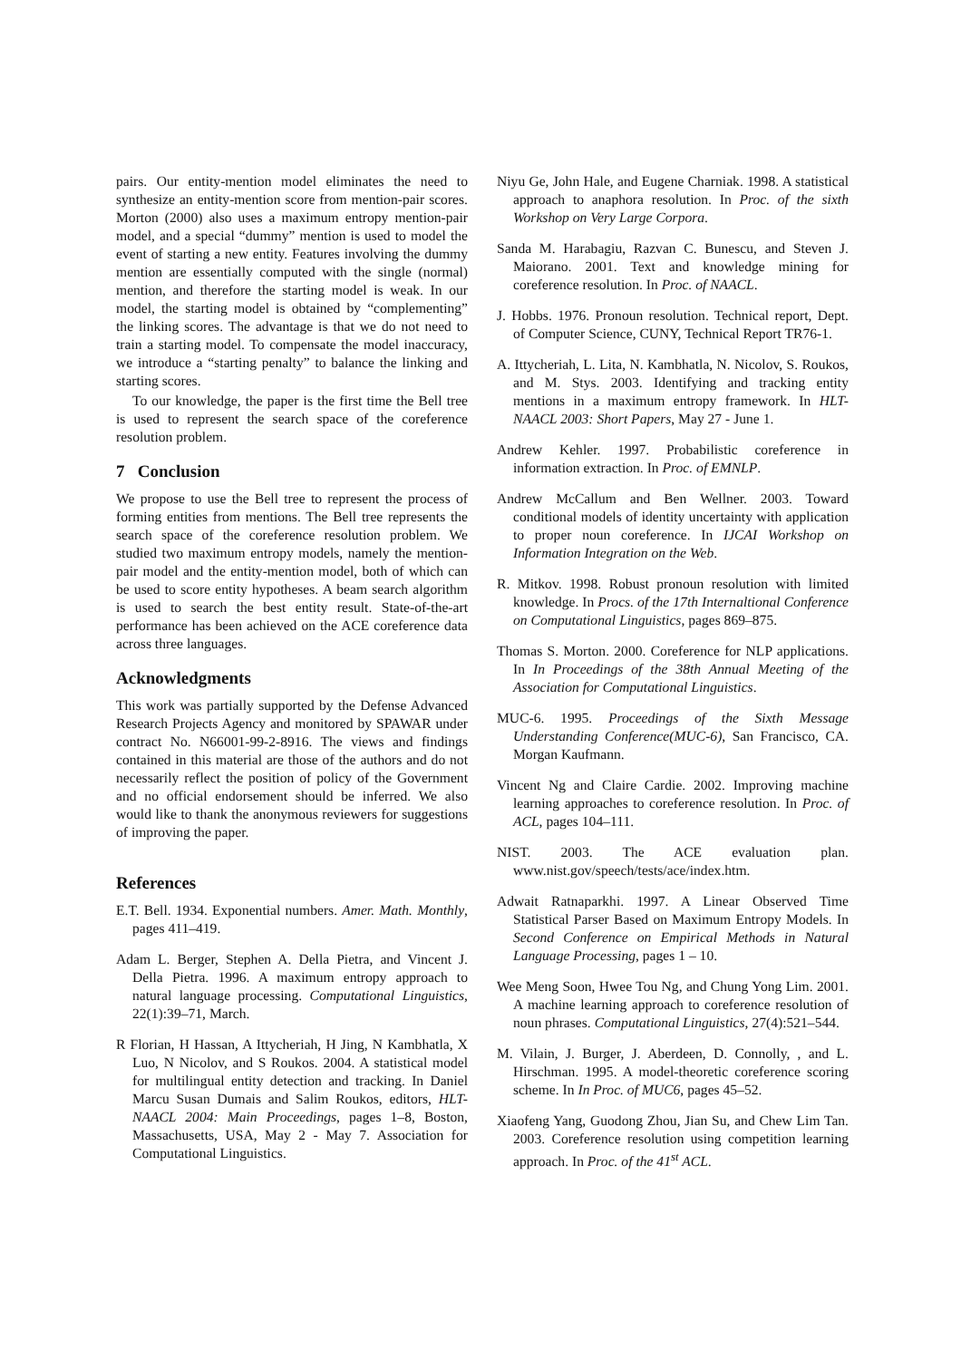pairs. Our entity-mention model eliminates the need to synthesize an entity-mention score from mention-pair scores. Morton (2000) also uses a maximum entropy mention-pair model, and a special “dummy” mention is used to model the event of starting a new entity. Features involving the dummy mention are essentially computed with the single (normal) mention, and therefore the starting model is weak. In our model, the starting model is obtained by “complementing” the linking scores. The advantage is that we do not need to train a starting model. To compensate the model inaccuracy, we introduce a “starting penalty” to balance the linking and starting scores.
To our knowledge, the paper is the first time the Bell tree is used to represent the search space of the coreference resolution problem.
7 Conclusion
We propose to use the Bell tree to represent the process of forming entities from mentions. The Bell tree represents the search space of the coreference resolution problem. We studied two maximum entropy models, namely the mention-pair model and the entity-mention model, both of which can be used to score entity hypotheses. A beam search algorithm is used to search the best entity result. State-of-the-art performance has been achieved on the ACE coreference data across three languages.
Acknowledgments
This work was partially supported by the Defense Advanced Research Projects Agency and monitored by SPAWAR under contract No. N66001-99-2-8916. The views and findings contained in this material are those of the authors and do not necessarily reflect the position of policy of the Government and no official endorsement should be inferred. We also would like to thank the anonymous reviewers for suggestions of improving the paper.
References
E.T. Bell. 1934. Exponential numbers. Amer. Math. Monthly, pages 411–419.
Adam L. Berger, Stephen A. Della Pietra, and Vincent J. Della Pietra. 1996. A maximum entropy approach to natural language processing. Computational Linguistics, 22(1):39–71, March.
R Florian, H Hassan, A Ittycheriah, H Jing, N Kambhatla, X Luo, N Nicolov, and S Roukos. 2004. A statistical model for multilingual entity detection and tracking. In Daniel Marcu Susan Dumais and Salim Roukos, editors, HLT-NAACL 2004: Main Proceedings, pages 1–8, Boston, Massachusetts, USA, May 2 - May 7. Association for Computational Linguistics.
Niyu Ge, John Hale, and Eugene Charniak. 1998. A statistical approach to anaphora resolution. In Proc. of the sixth Workshop on Very Large Corpora.
Sanda M. Harabagiu, Razvan C. Bunescu, and Steven J. Maiorano. 2001. Text and knowledge mining for coreference resolution. In Proc. of NAACL.
J. Hobbs. 1976. Pronoun resolution. Technical report, Dept. of Computer Science, CUNY, Technical Report TR76-1.
A. Ittycheriah, L. Lita, N. Kambhatla, N. Nicolov, S. Roukos, and M. Stys. 2003. Identifying and tracking entity mentions in a maximum entropy framework. In HLT-NAACL 2003: Short Papers, May 27 - June 1.
Andrew Kehler. 1997. Probabilistic coreference in information extraction. In Proc. of EMNLP.
Andrew McCallum and Ben Wellner. 2003. Toward conditional models of identity uncertainty with application to proper noun coreference. In IJCAI Workshop on Information Integration on the Web.
R. Mitkov. 1998. Robust pronoun resolution with limited knowledge. In Procs. of the 17th Internaltional Conference on Computational Linguistics, pages 869–875.
Thomas S. Morton. 2000. Coreference for NLP applications. In In Proceedings of the 38th Annual Meeting of the Association for Computational Linguistics.
MUC-6. 1995. Proceedings of the Sixth Message Understanding Conference(MUC-6), San Francisco, CA. Morgan Kaufmann.
Vincent Ng and Claire Cardie. 2002. Improving machine learning approaches to coreference resolution. In Proc. of ACL, pages 104–111.
NIST. 2003. The ACE evaluation plan. www.nist.gov/speech/tests/ace/index.htm.
Adwait Ratnaparkhi. 1997. A Linear Observed Time Statistical Parser Based on Maximum Entropy Models. In Second Conference on Empirical Methods in Natural Language Processing, pages 1 – 10.
Wee Meng Soon, Hwee Tou Ng, and Chung Yong Lim. 2001. A machine learning approach to coreference resolution of noun phrases. Computational Linguistics, 27(4):521–544.
M. Vilain, J. Burger, J. Aberdeen, D. Connolly, , and L. Hirschman. 1995. A model-theoretic coreference scoring scheme. In In Proc. of MUC6, pages 45–52.
Xiaofeng Yang, Guodong Zhou, Jian Su, and Chew Lim Tan. 2003. Coreference resolution using competition learning approach. In Proc. of the 41<sup>st</sup> ACL.